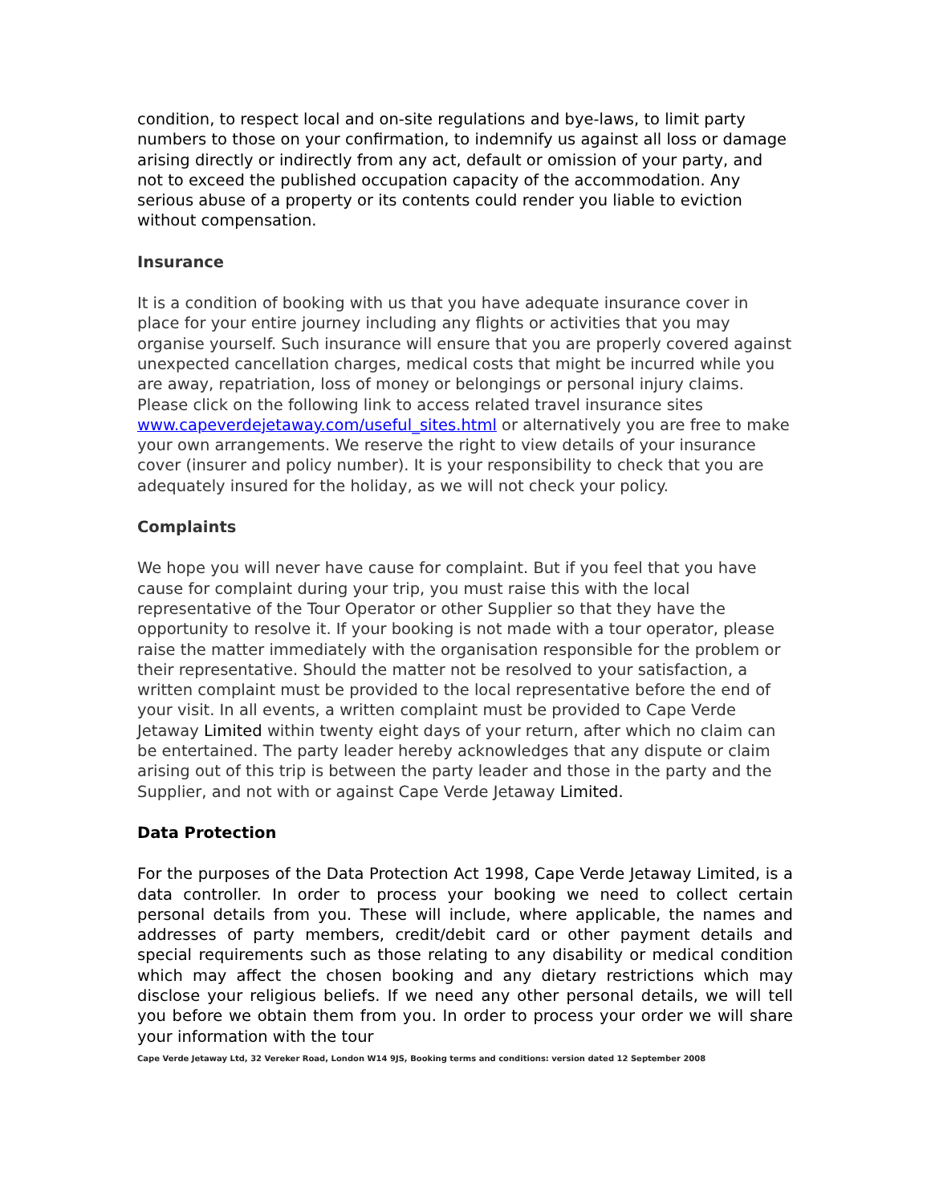condition, to respect local and on-site regulations and bye-laws, to limit party numbers to those on your confirmation, to indemnify us against all loss or damage arising directly or indirectly from any act, default or omission of your party, and not to exceed the published occupation capacity of the accommodation. Any serious abuse of a property or its contents could render you liable to eviction without compensation.
Insurance
It is a condition of booking with us that you have adequate insurance cover in place for your entire journey including any flights or activities that you may organise yourself. Such insurance will ensure that you are properly covered against unexpected cancellation charges, medical costs that might be incurred while you are away, repatriation, loss of money or belongings or personal injury claims. Please click on the following link to access related travel insurance sites www.capeverdejetaway.com/useful_sites.html or alternatively you are free to make your own arrangements. We reserve the right to view details of your insurance cover (insurer and policy number). It is your responsibility to check that you are adequately insured for the holiday, as we will not check your policy.
Complaints
We hope you will never have cause for complaint. But if you feel that you have cause for complaint during your trip, you must raise this with the local representative of the Tour Operator or other Supplier so that they have the opportunity to resolve it. If your booking is not made with a tour operator, please raise the matter immediately with the organisation responsible for the problem or their representative. Should the matter not be resolved to your satisfaction, a written complaint must be provided to the local representative before the end of your visit. In all events, a written complaint must be provided to Cape Verde Jetaway Limited within twenty eight days of your return, after which no claim can be entertained. The party leader hereby acknowledges that any dispute or claim arising out of this trip is between the party leader and those in the party and the Supplier, and not with or against Cape Verde Jetaway Limited.
Data Protection
For the purposes of the Data Protection Act 1998, Cape Verde Jetaway Limited, is a data controller. In order to process your booking we need to collect certain personal details from you. These will include, where applicable, the names and addresses of party members, credit/debit card or other payment details and special requirements such as those relating to any disability or medical condition which may affect the chosen booking and any dietary restrictions which may disclose your religious beliefs. If we need any other personal details, we will tell you before we obtain them from you. In order to process your order we will share your information with the tour
Cape Verde Jetaway Ltd, 32 Vereker Road, London W14 9JS, Booking terms and conditions: version dated 12 September 2008